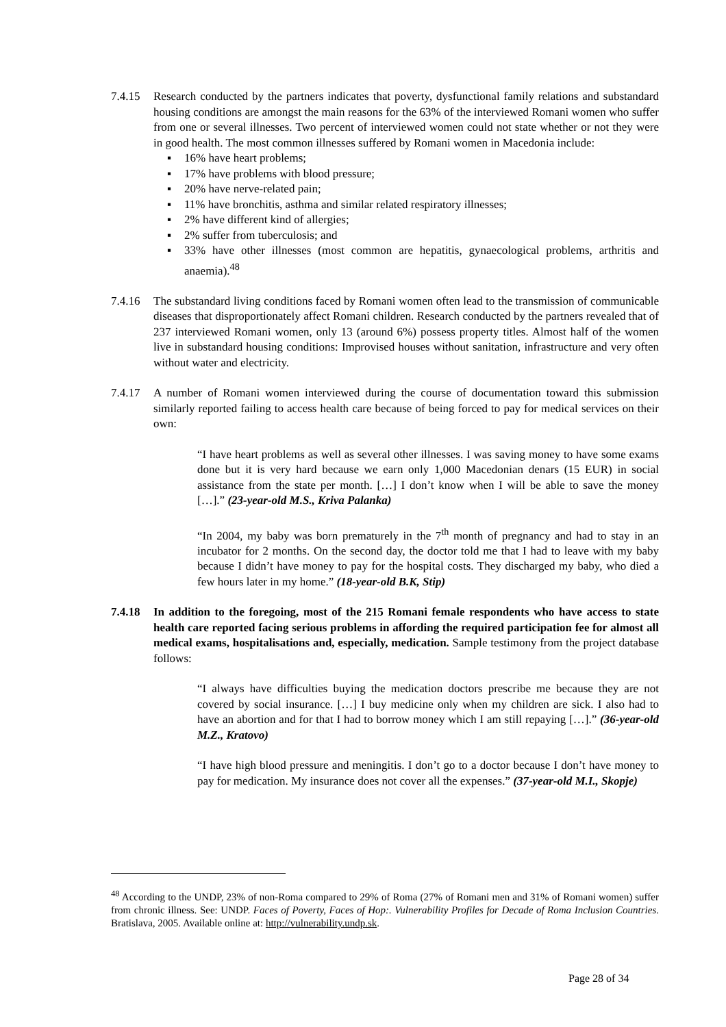7.4.15 Research conducted by the partners indicates that poverty, dysfunctional family relations and substandard housing conditions are amongst the main reasons for the 63% of the interviewed Romani women who suffer from one or several illnesses. Two percent of interviewed women could not state whether or not they were in good health. The most common illnesses suffered by Romani women in Macedonia include:
▪ 16% have heart problems;
▪ 17% have problems with blood pressure;
▪ 20% have nerve-related pain;
▪ 11% have bronchitis, asthma and similar related respiratory illnesses;
▪ 2% have different kind of allergies;
▪ 2% suffer from tuberculosis; and
▪ 33% have other illnesses (most common are hepatitis, gynaecological problems, arthritis and anaemia).<sup>48</sup>
7.4.16 The substandard living conditions faced by Romani women often lead to the transmission of communicable diseases that disproportionately affect Romani children. Research conducted by the partners revealed that of 237 interviewed Romani women, only 13 (around 6%) possess property titles. Almost half of the women live in substandard housing conditions: Improvised houses without sanitation, infrastructure and very often without water and electricity.
7.4.17 A number of Romani women interviewed during the course of documentation toward this submission similarly reported failing to access health care because of being forced to pay for medical services on their own:
“I have heart problems as well as several other illnesses. I was saving money to have some exams done but it is very hard because we earn only 1,000 Macedonian denars (15 EUR) in social assistance from the state per month. […] I don’t know when I will be able to save the money […].” (23-year-old M.S., Kriva Palanka)
“In 2004, my baby was born prematurely in the 7<sup>th</sup> month of pregnancy and had to stay in an incubator for 2 months. On the second day, the doctor told me that I had to leave with my baby because I didn’t have money to pay for the hospital costs. They discharged my baby, who died a few hours later in my home.” (18-year-old B.K, Stip)
7.4.18 In addition to the foregoing, most of the 215 Romani female respondents who have access to state health care reported facing serious problems in affording the required participation fee for almost all medical exams, hospitalisations and, especially, medication. Sample testimony from the project database follows:
“I always have difficulties buying the medication doctors prescribe me because they are not covered by social insurance. […] I buy medicine only when my children are sick. I also had to have an abortion and for that I had to borrow money which I am still repaying […].” (36-year-old M.Z., Kratovo)
“I have high blood pressure and meningitis. I don’t go to a doctor because I don’t have money to pay for medication. My insurance does not cover all the expenses.” (37-year-old M.I., Skopje)
<sup>48</sup> According to the UNDP, 23% of non-Roma compared to 29% of Roma (27% of Romani men and 31% of Romani women) suffer from chronic illness. See: UNDP. Faces of Poverty, Faces of Hop:. Vulnerability Profiles for Decade of Roma Inclusion Countries. Bratislava, 2005. Available online at: http://vulnerability.undp.sk.
Page 28 of 34